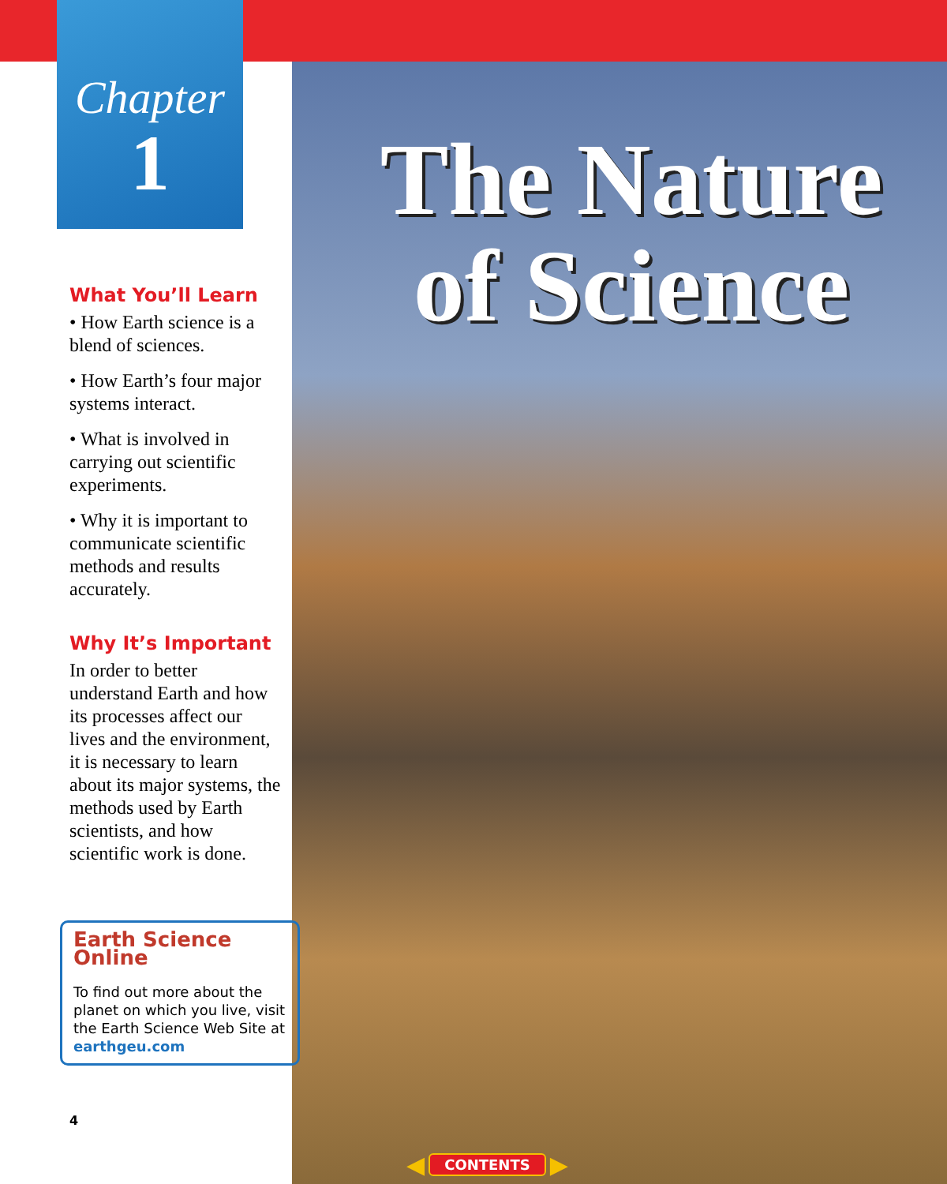Chapter
1
What You’ll Learn
• How Earth science is a blend of sciences.
• How Earth’s four major systems interact.
• What is involved in carrying out scientific experiments.
• Why it is important to communicate scientific methods and results accurately.
Why It’s Important
In order to better understand Earth and how its processes affect our lives and the environment, it is necessary to learn about its major systems, the methods used by Earth scientists, and how scientific work is done.
Earth Science Online
To find out more about the planet on which you live, visit the Earth Science Web Site at earthgeu.com
4
The Nature of Science
◀ CONTENTS ▶